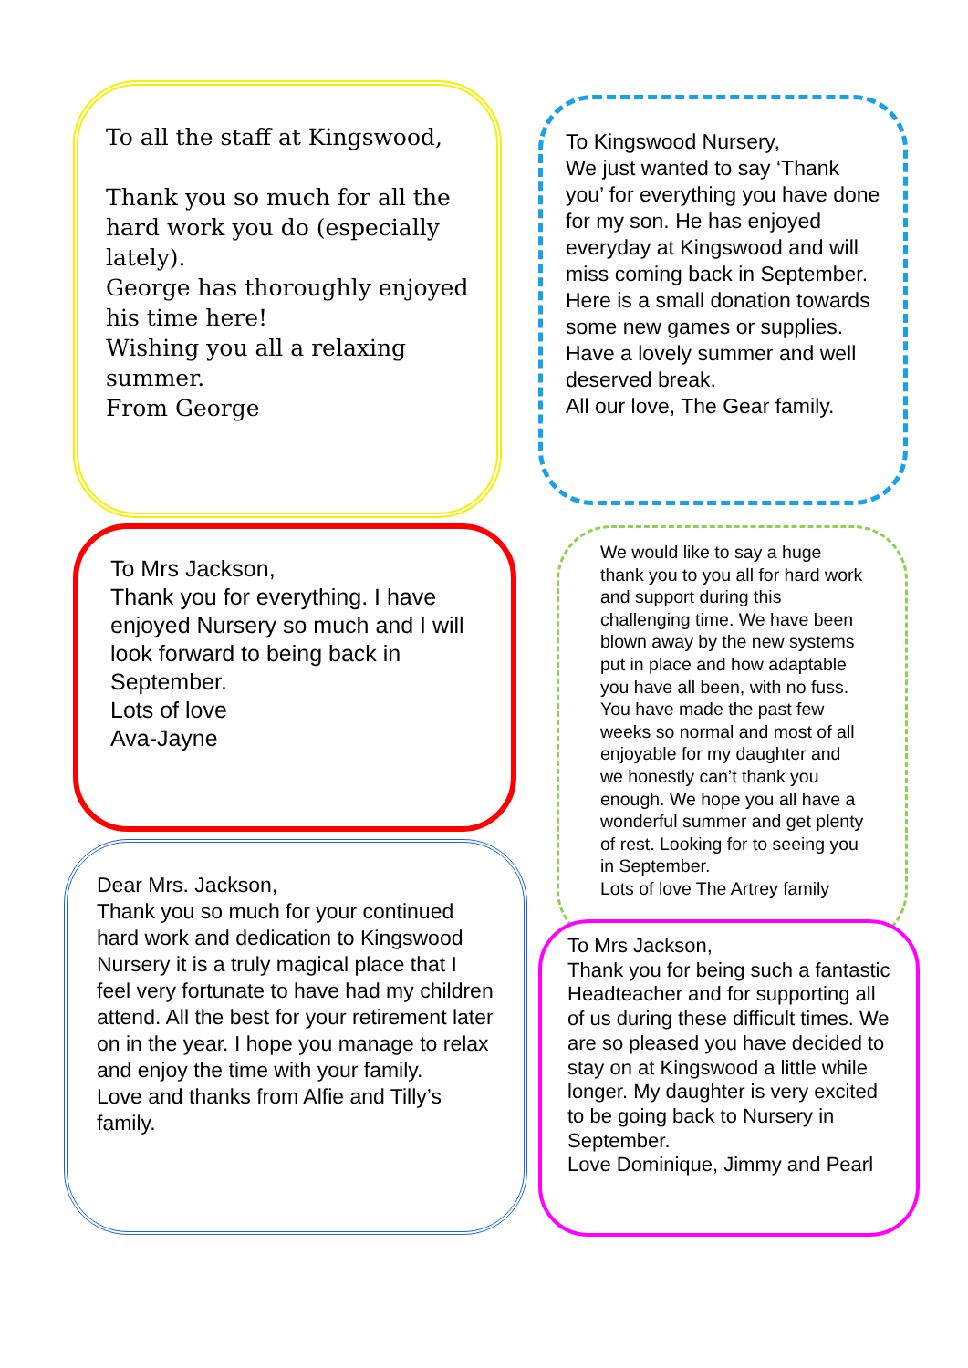To all the staff at Kingswood,
Thank you so much for all the hard work you do (especially lately).
George has thoroughly enjoyed his time here!
Wishing you all a relaxing summer.
From George
To Mrs Jackson,
Thank you for everything. I have enjoyed Nursery so much and I will look forward to being back in September.
Lots of love
Ava-Jayne
Dear Mrs. Jackson,
Thank you so much for your continued hard work and dedication to Kingswood Nursery it is a truly magical place that I feel very fortunate to have had my children attend. All the best for your retirement later on in the year. I hope you manage to relax and enjoy the time with your family.
Love and thanks from Alfie and Tilly’s family.
To Kingswood Nursery,
We just wanted to say ‘Thank you’ for everything you have done for my son. He has enjoyed everyday at Kingswood and will miss coming back in September. Here is a small donation towards some new games or supplies. Have a lovely summer and well deserved break.
All our love, The Gear family.
We would like to say a huge thank you to you all for hard work and support during this challenging time. We have been blown away by the new systems put in place and how adaptable you have all been, with no fuss. You have made the past few weeks so normal and most of all enjoyable for my daughter and we honestly can’t thank you enough. We hope you all have a wonderful summer and get plenty of rest. Looking for to seeing you in September.
Lots of love The Artrey family
To Mrs Jackson,
Thank you for being such a fantastic Headteacher and for supporting all of us during these difficult times. We are so pleased you have decided to stay on at Kingswood a little while longer. My daughter is very excited to be going back to Nursery in September.
Love Dominique, Jimmy and Pearl